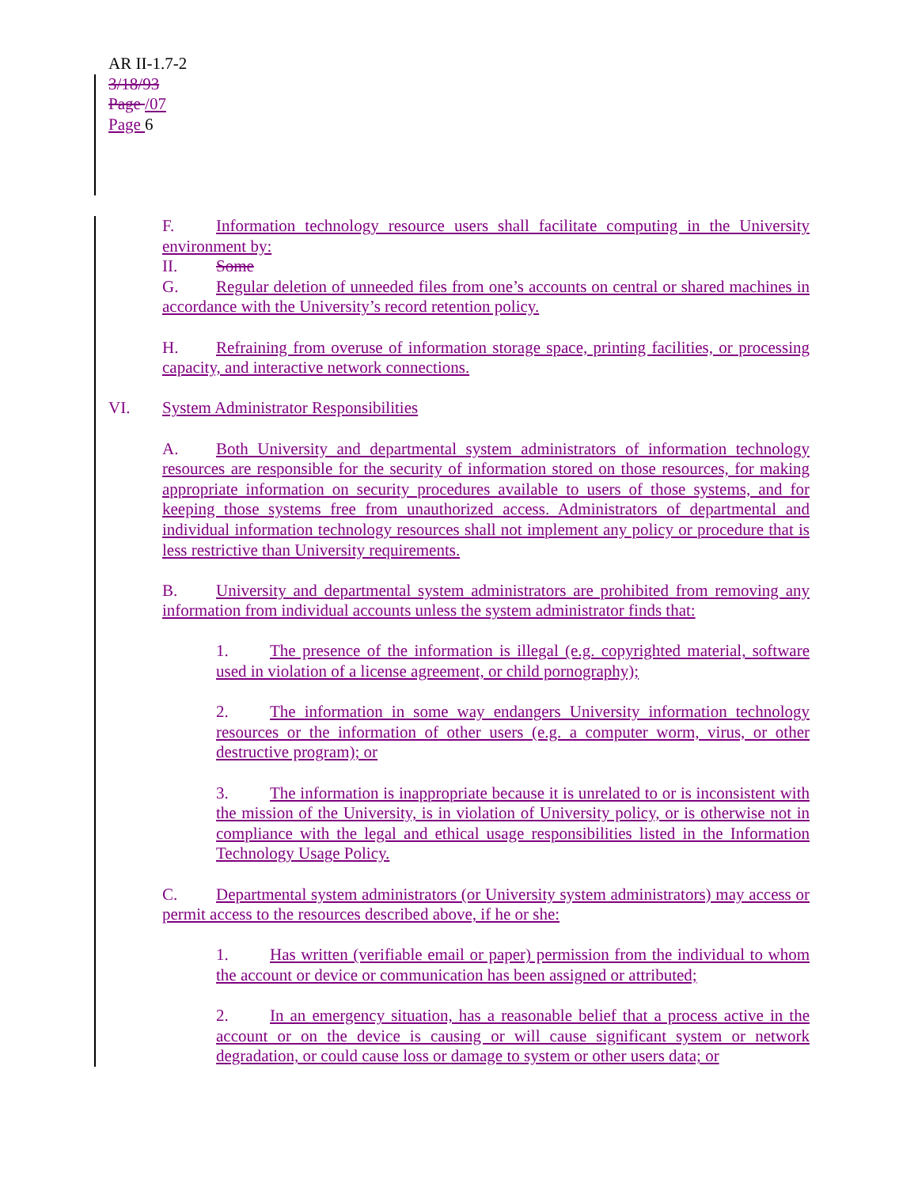AR II-1.7-2
3/18/93
Page /07
Page 6
F. Information technology resource users shall facilitate computing in the University environment by:
II. Some
G. Regular deletion of unneeded files from one’s accounts on central or shared machines in accordance with the University’s record retention policy.
H. Refraining from overuse of information storage space, printing facilities, or processing capacity, and interactive network connections.
VI. System Administrator Responsibilities
A. Both University and departmental system administrators of information technology resources are responsible for the security of information stored on those resources, for making appropriate information on security procedures available to users of those systems, and for keeping those systems free from unauthorized access. Administrators of departmental and individual information technology resources shall not implement any policy or procedure that is less restrictive than University requirements.
B. University and departmental system administrators are prohibited from removing any information from individual accounts unless the system administrator finds that:
1. The presence of the information is illegal (e.g. copyrighted material, software used in violation of a license agreement, or child pornography);
2. The information in some way endangers University information technology resources or the information of other users (e.g. a computer worm, virus, or other destructive program); or
3. The information is inappropriate because it is unrelated to or is inconsistent with the mission of the University, is in violation of University policy, or is otherwise not in compliance with the legal and ethical usage responsibilities listed in the Information Technology Usage Policy.
C. Departmental system administrators (or University system administrators) may access or permit access to the resources described above, if he or she:
1. Has written (verifiable email or paper) permission from the individual to whom the account or device or communication has been assigned or attributed;
2. In an emergency situation, has a reasonable belief that a process active in the account or on the device is causing or will cause significant system or network degradation, or could cause loss or damage to system or other users data; or